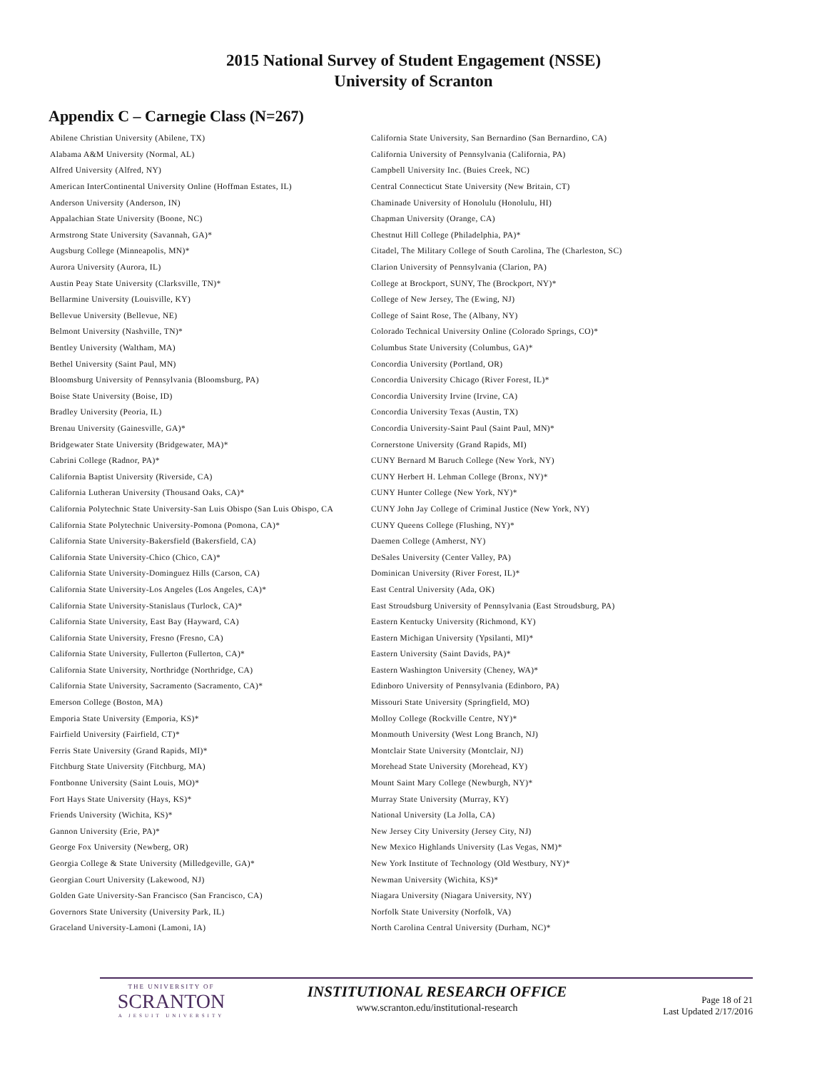2015 National Survey of Student Engagement (NSSE)
University of Scranton
Appendix C – Carnegie Class (N=267)
| Abilene Christian University (Abilene, TX) | California State University, San Bernardino (San Bernardino, CA) |
| Alabama A&M University (Normal, AL) | California University of Pennsylvania (California, PA) |
| Alfred University (Alfred, NY) | Campbell University Inc. (Buies Creek, NC) |
| American InterContinental University Online (Hoffman Estates, IL) | Central Connecticut State University (New Britain, CT) |
| Anderson University (Anderson, IN) | Chaminade University of Honolulu (Honolulu, HI) |
| Appalachian State University (Boone, NC) | Chapman University (Orange, CA) |
| Armstrong State University (Savannah, GA)* | Chestnut Hill College (Philadelphia, PA)* |
| Augsburg College (Minneapolis, MN)* | Citadel, The Military College of South Carolina, The (Charleston, SC) |
| Aurora University (Aurora, IL) | Clarion University of Pennsylvania (Clarion, PA) |
| Austin Peay State University (Clarksville, TN)* | College at Brockport, SUNY, The (Brockport, NY)* |
| Bellarmine University (Louisville, KY) | College of New Jersey, The (Ewing, NJ) |
| Bellevue University (Bellevue, NE) | College of Saint Rose, The (Albany, NY) |
| Belmont University (Nashville, TN)* | Colorado Technical University Online (Colorado Springs, CO)* |
| Bentley University (Waltham, MA) | Columbus State University (Columbus, GA)* |
| Bethel University (Saint Paul, MN) | Concordia University (Portland, OR) |
| Bloomsburg University of Pennsylvania (Bloomsburg, PA) | Concordia University Chicago (River Forest, IL)* |
| Boise State University (Boise, ID) | Concordia University Irvine (Irvine, CA) |
| Bradley University (Peoria, IL) | Concordia University Texas (Austin, TX) |
| Brenau University (Gainesville, GA)* | Concordia University-Saint Paul (Saint Paul, MN)* |
| Bridgewater State University (Bridgewater, MA)* | Cornerstone University (Grand Rapids, MI) |
| Cabrini College (Radnor, PA)* | CUNY Bernard M Baruch College (New York, NY) |
| California Baptist University (Riverside, CA) | CUNY Herbert H. Lehman College (Bronx, NY)* |
| California Lutheran University (Thousand Oaks, CA)* | CUNY Hunter College (New York, NY)* |
| California Polytechnic State University-San Luis Obispo (San Luis Obispo, CA | CUNY John Jay College of Criminal Justice (New York, NY) |
| California State Polytechnic University-Pomona (Pomona, CA)* | CUNY Queens College (Flushing, NY)* |
| California State University-Bakersfield (Bakersfield, CA) | Daemen College (Amherst, NY) |
| California State University-Chico (Chico, CA)* | DeSales University (Center Valley, PA) |
| California State University-Dominguez Hills (Carson, CA) | Dominican University (River Forest, IL)* |
| California State University-Los Angeles (Los Angeles, CA)* | East Central University (Ada, OK) |
| California State University-Stanislaus (Turlock, CA)* | East Stroudsburg University of Pennsylvania (East Stroudsburg, PA) |
| California State University, East Bay (Hayward, CA) | Eastern Kentucky University (Richmond, KY) |
| California State University, Fresno (Fresno, CA) | Eastern Michigan University (Ypsilanti, MI)* |
| California State University, Fullerton (Fullerton, CA)* | Eastern University (Saint Davids, PA)* |
| California State University, Northridge (Northridge, CA) | Eastern Washington University (Cheney, WA)* |
| California State University, Sacramento (Sacramento, CA)* | Edinboro University of Pennsylvania (Edinboro, PA) |
| Emerson College (Boston, MA) | Missouri State University (Springfield, MO) |
| Emporia State University (Emporia, KS)* | Molloy College (Rockville Centre, NY)* |
| Fairfield University (Fairfield, CT)* | Monmouth University (West Long Branch, NJ) |
| Ferris State University (Grand Rapids, MI)* | Montclair State University (Montclair, NJ) |
| Fitchburg State University (Fitchburg, MA) | Morehead State University (Morehead, KY) |
| Fontbonne University (Saint Louis, MO)* | Mount Saint Mary College (Newburgh, NY)* |
| Fort Hays State University (Hays, KS)* | Murray State University (Murray, KY) |
| Friends University (Wichita, KS)* | National University (La Jolla, CA) |
| Gannon University (Erie, PA)* | New Jersey City University (Jersey City, NJ) |
| George Fox University (Newberg, OR) | New Mexico Highlands University (Las Vegas, NM)* |
| Georgia College & State University (Milledgeville, GA)* | New York Institute of Technology (Old Westbury, NY)* |
| Georgian Court University (Lakewood, NJ) | Newman University (Wichita, KS)* |
| Golden Gate University-San Francisco (San Francisco, CA) | Niagara University (Niagara University, NY) |
| Governors State University (University Park, IL) | Norfolk State University (Norfolk, VA) |
| Graceland University-Lamoni (Lamoni, IA) | North Carolina Central University (Durham, NC)* |
THE UNIVERSITY OF
SCRANTON
A JESUIT UNIVERSITY
INSTITUTIONAL RESEARCH OFFICE
www.scranton.edu/institutional-research
Page 18 of 21
Last Updated 2/17/2016